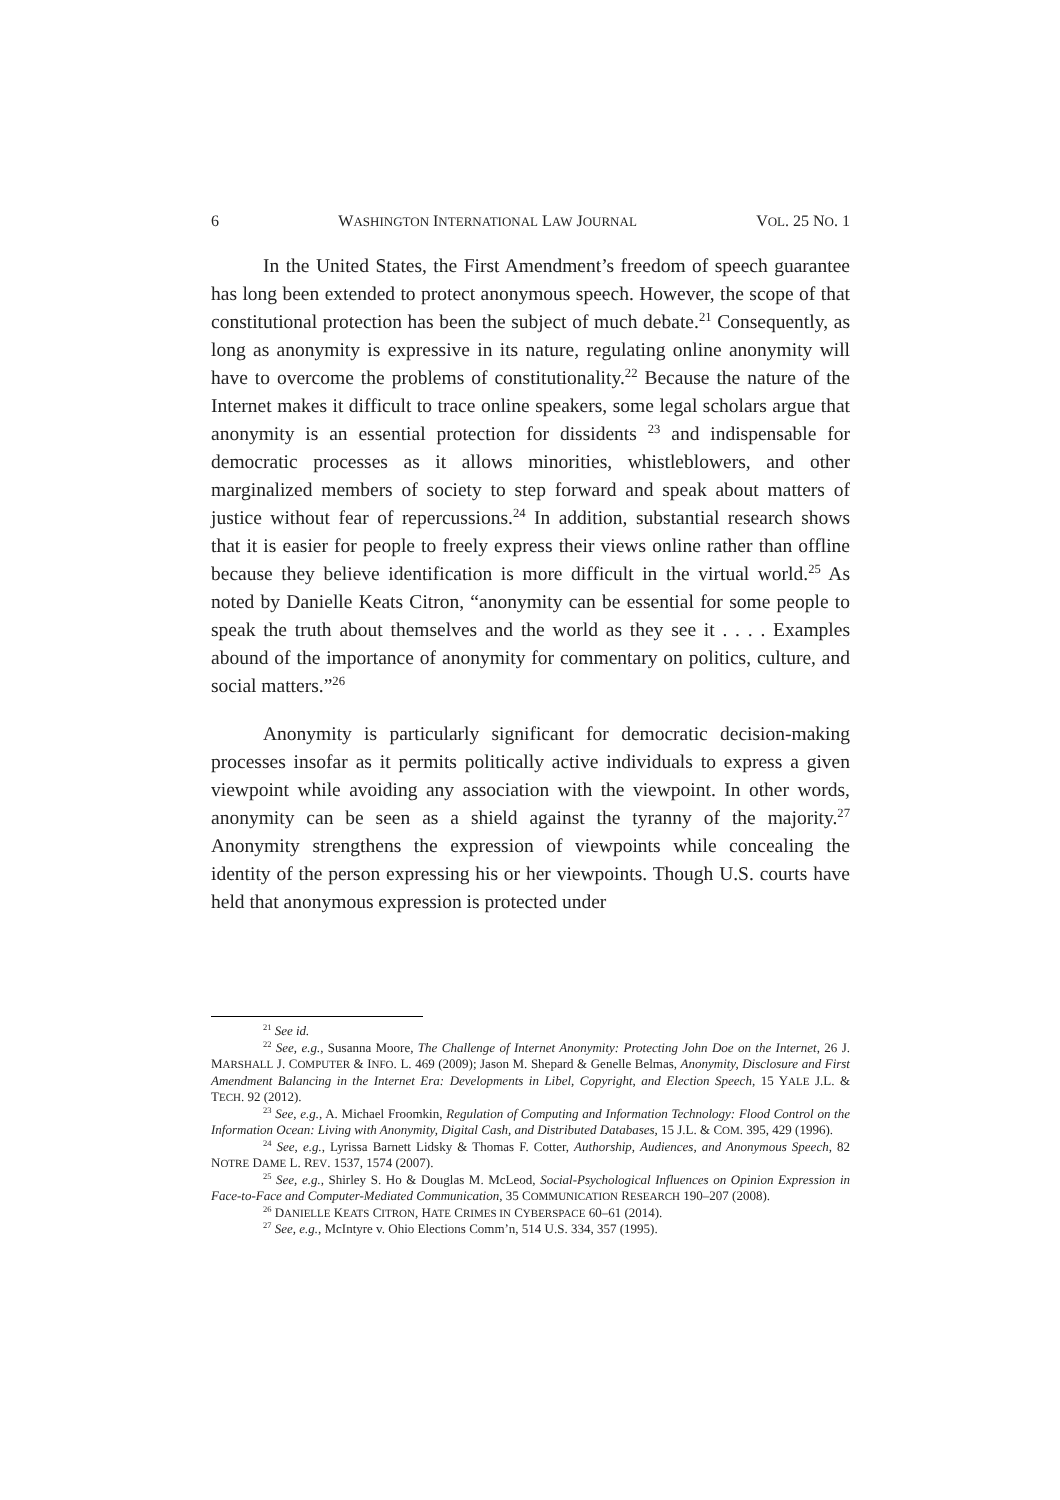6 WASHINGTON INTERNATIONAL LAW JOURNAL VOL. 25 NO. 1
In the United States, the First Amendment’s freedom of speech guarantee has long been extended to protect anonymous speech. However, the scope of that constitutional protection has been the subject of much debate.<sup>21</sup> Consequently, as long as anonymity is expressive in its nature, regulating online anonymity will have to overcome the problems of constitutionality.<sup>22</sup> Because the nature of the Internet makes it difficult to trace online speakers, some legal scholars argue that anonymity is an essential protection for dissidents <sup>23</sup> and indispensable for democratic processes as it allows minorities, whistleblowers, and other marginalized members of society to step forward and speak about matters of justice without fear of repercussions.<sup>24</sup> In addition, substantial research shows that it is easier for people to freely express their views online rather than offline because they believe identification is more difficult in the virtual world.<sup>25</sup> As noted by Danielle Keats Citron, “anonymity can be essential for some people to speak the truth about themselves and the world as they see it . . . . Examples abound of the importance of anonymity for commentary on politics, culture, and social matters.”<sup>26</sup>
Anonymity is particularly significant for democratic decision-making processes insofar as it permits politically active individuals to express a given viewpoint while avoiding any association with the viewpoint. In other words, anonymity can be seen as a shield against the tyranny of the majority.<sup>27</sup> Anonymity strengthens the expression of viewpoints while concealing the identity of the person expressing his or her viewpoints. Though U.S. courts have held that anonymous expression is protected under
<sup>21</sup> See id.
<sup>22</sup> See, e.g., Susanna Moore, The Challenge of Internet Anonymity: Protecting John Doe on the Internet, 26 J. MARSHALL J. COMPUTER & INFO. L. 469 (2009); Jason M. Shepard & Genelle Belmas, Anonymity, Disclosure and First Amendment Balancing in the Internet Era: Developments in Libel, Copyright, and Election Speech, 15 YALE J.L. & TECH. 92 (2012).
<sup>23</sup> See, e.g., A. Michael Froomkin, Regulation of Computing and Information Technology: Flood Control on the Information Ocean: Living with Anonymity, Digital Cash, and Distributed Databases, 15 J.L. & COM. 395, 429 (1996).
<sup>24</sup> See, e.g., Lyrissa Barnett Lidsky & Thomas F. Cotter, Authorship, Audiences, and Anonymous Speech, 82 NOTRE DAME L. REV. 1537, 1574 (2007).
<sup>25</sup> See, e.g., Shirley S. Ho & Douglas M. McLeod, Social-Psychological Influences on Opinion Expression in Face-to-Face and Computer-Mediated Communication, 35 COMMUNICATION RESEARCH 190–207 (2008).
<sup>26</sup> DANIELLE KEATS CITRON, HATE CRIMES IN CYBERSPACE 60–61 (2014).
<sup>27</sup> See, e.g., McIntyre v. Ohio Elections Comm’n, 514 U.S. 334, 357 (1995).